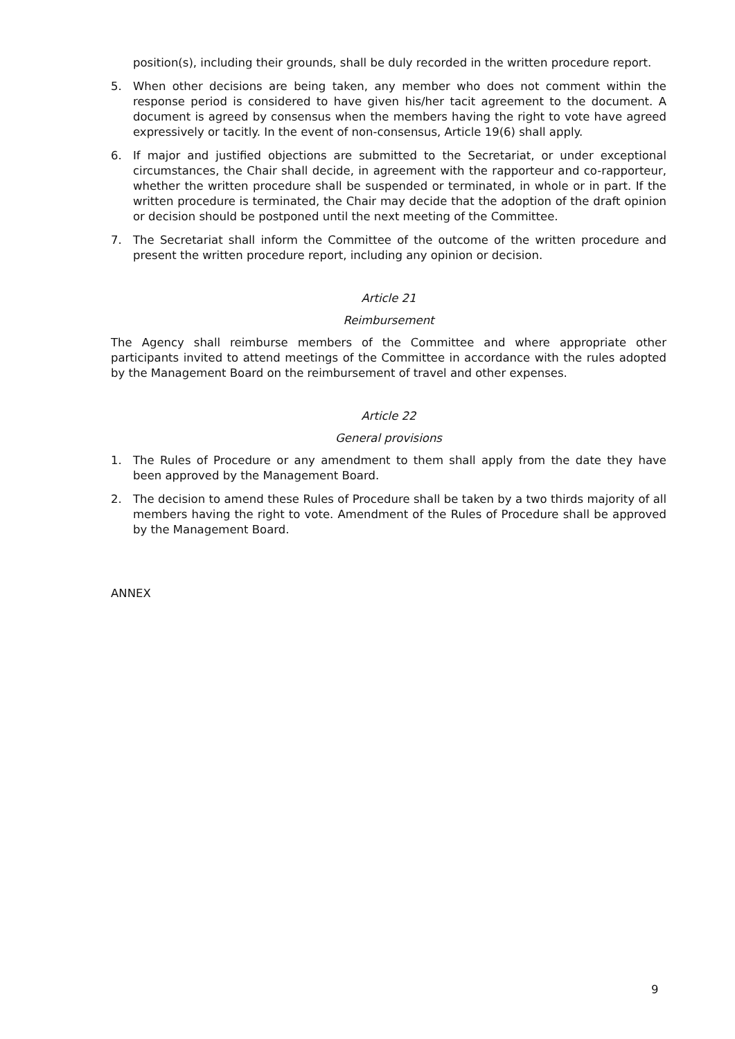position(s), including their grounds, shall be duly recorded in the written procedure report.
5. When other decisions are being taken, any member who does not comment within the response period is considered to have given his/her tacit agreement to the document. A document is agreed by consensus when the members having the right to vote have agreed expressively or tacitly. In the event of non-consensus, Article 19(6) shall apply.
6. If major and justified objections are submitted to the Secretariat, or under exceptional circumstances, the Chair shall decide, in agreement with the rapporteur and co-rapporteur, whether the written procedure shall be suspended or terminated, in whole or in part. If the written procedure is terminated, the Chair may decide that the adoption of the draft opinion or decision should be postponed until the next meeting of the Committee.
7. The Secretariat shall inform the Committee of the outcome of the written procedure and present the written procedure report, including any opinion or decision.
Article 21
Reimbursement
The Agency shall reimburse members of the Committee and where appropriate other participants invited to attend meetings of the Committee in accordance with the rules adopted by the Management Board on the reimbursement of travel and other expenses.
Article 22
General provisions
1. The Rules of Procedure or any amendment to them shall apply from the date they have been approved by the Management Board.
2. The decision to amend these Rules of Procedure shall be taken by a two thirds majority of all members having the right to vote. Amendment of the Rules of Procedure shall be approved by the Management Board.
ANNEX
9